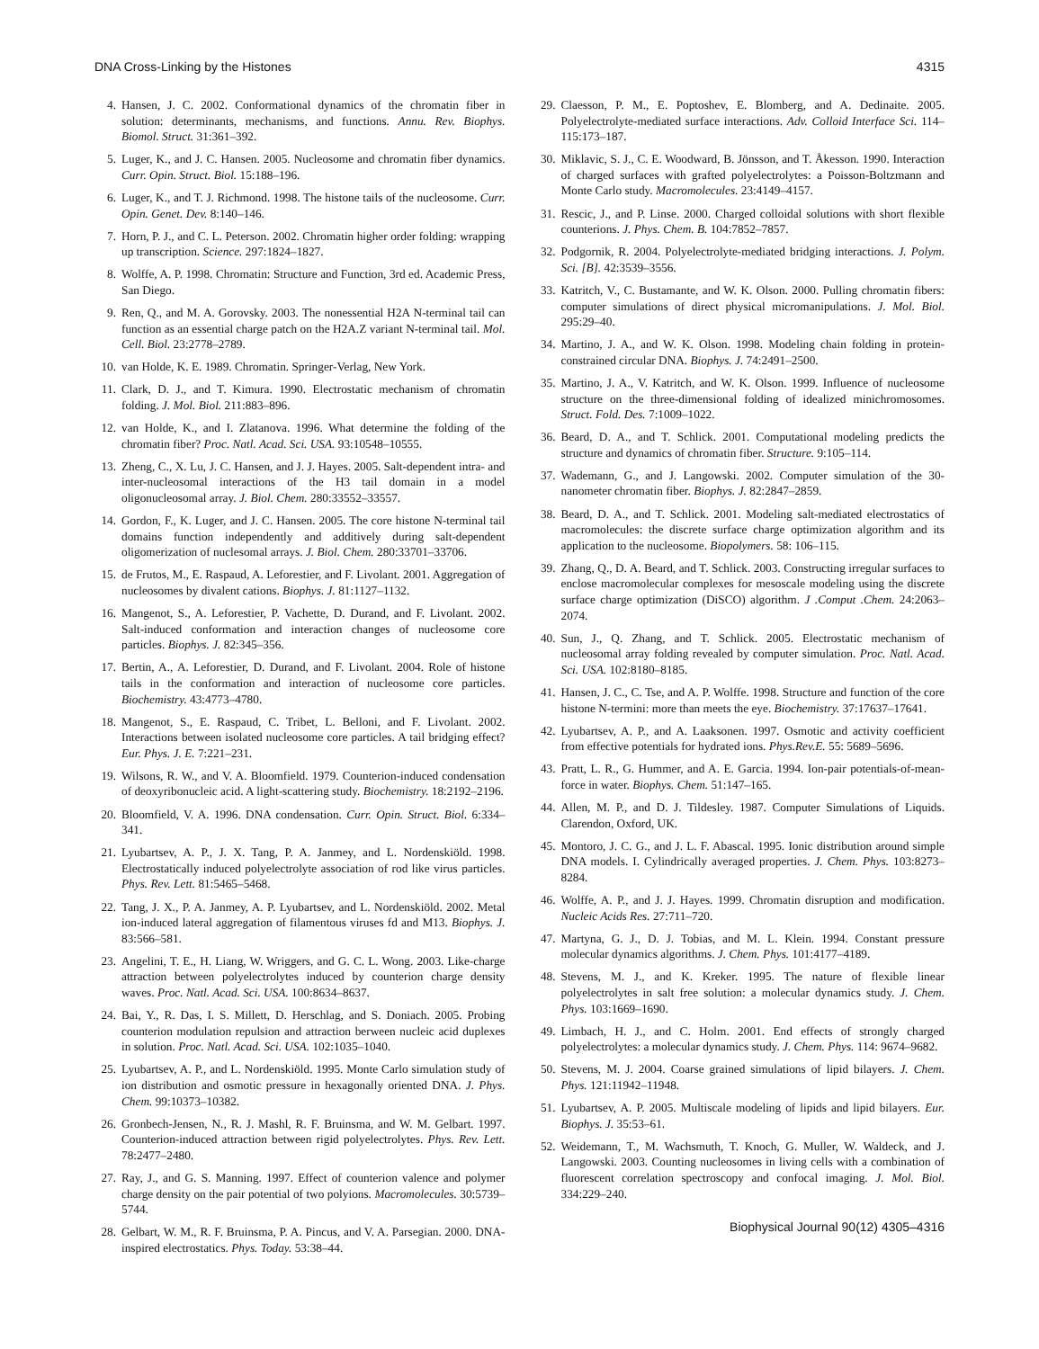DNA Cross-Linking by the Histones 4315
4. Hansen, J. C. 2002. Conformational dynamics of the chromatin fiber in solution: determinants, mechanisms, and functions. Annu. Rev. Biophys. Biomol. Struct. 31:361–392.
5. Luger, K., and J. C. Hansen. 2005. Nucleosome and chromatin fiber dynamics. Curr. Opin. Struct. Biol. 15:188–196.
6. Luger, K., and T. J. Richmond. 1998. The histone tails of the nucleosome. Curr. Opin. Genet. Dev. 8:140–146.
7. Horn, P. J., and C. L. Peterson. 2002. Chromatin higher order folding: wrapping up transcription. Science. 297:1824–1827.
8. Wolffe, A. P. 1998. Chromatin: Structure and Function, 3rd ed. Academic Press, San Diego.
9. Ren, Q., and M. A. Gorovsky. 2003. The nonessential H2A N-terminal tail can function as an essential charge patch on the H2A.Z variant N-terminal tail. Mol. Cell. Biol. 23:2778–2789.
10. van Holde, K. E. 1989. Chromatin. Springer-Verlag, New York.
11. Clark, D. J., and T. Kimura. 1990. Electrostatic mechanism of chromatin folding. J. Mol. Biol. 211:883–896.
12. van Holde, K., and I. Zlatanova. 1996. What determine the folding of the chromatin fiber? Proc. Natl. Acad. Sci. USA. 93:10548–10555.
13. Zheng, C., X. Lu, J. C. Hansen, and J. J. Hayes. 2005. Salt-dependent intra- and inter-nucleosomal interactions of the H3 tail domain in a model oligonucleosomal array. J. Biol. Chem. 280:33552–33557.
14. Gordon, F., K. Luger, and J. C. Hansen. 2005. The core histone N-terminal tail domains function independently and additively during salt-dependent oligomerization of nuclesomal arrays. J. Biol. Chem. 280:33701–33706.
15. de Frutos, M., E. Raspaud, A. Leforestier, and F. Livolant. 2001. Aggregation of nucleosomes by divalent cations. Biophys. J. 81:1127–1132.
16. Mangenot, S., A. Leforestier, P. Vachette, D. Durand, and F. Livolant. 2002. Salt-induced conformation and interaction changes of nucleosome core particles. Biophys. J. 82:345–356.
17. Bertin, A., A. Leforestier, D. Durand, and F. Livolant. 2004. Role of histone tails in the conformation and interaction of nucleosome core particles. Biochemistry. 43:4773–4780.
18. Mangenot, S., E. Raspaud, C. Tribet, L. Belloni, and F. Livolant. 2002. Interactions between isolated nucleosome core particles. A tail bridging effect? Eur. Phys. J. E. 7:221–231.
19. Wilsons, R. W., and V. A. Bloomfield. 1979. Counterion-induced condensation of deoxyribonucleic acid. A light-scattering study. Biochemistry. 18:2192–2196.
20. Bloomfield, V. A. 1996. DNA condensation. Curr. Opin. Struct. Biol. 6:334–341.
21. Lyubartsev, A. P., J. X. Tang, P. A. Janmey, and L. Nordenskiöld. 1998. Electrostatically induced polyelectrolyte association of rod like virus particles. Phys. Rev. Lett. 81:5465–5468.
22. Tang, J. X., P. A. Janmey, A. P. Lyubartsev, and L. Nordenskiöld. 2002. Metal ion-induced lateral aggregation of filamentous viruses fd and M13. Biophys. J. 83:566–581.
23. Angelini, T. E., H. Liang, W. Wriggers, and G. C. L. Wong. 2003. Like-charge attraction between polyelectrolytes induced by counterion charge density waves. Proc. Natl. Acad. Sci. USA. 100:8634–8637.
24. Bai, Y., R. Das, I. S. Millett, D. Herschlag, and S. Doniach. 2005. Probing counterion modulation repulsion and attraction berween nucleic acid duplexes in solution. Proc. Natl. Acad. Sci. USA. 102:1035–1040.
25. Lyubartsev, A. P., and L. Nordenskiöld. 1995. Monte Carlo simulation study of ion distribution and osmotic pressure in hexagonally oriented DNA. J. Phys. Chem. 99:10373–10382.
26. Gronbech-Jensen, N., R. J. Mashl, R. F. Bruinsma, and W. M. Gelbart. 1997. Counterion-induced attraction between rigid polyelectrolytes. Phys. Rev. Lett. 78:2477–2480.
27. Ray, J., and G. S. Manning. 1997. Effect of counterion valence and polymer charge density on the pair potential of two polyions. Macromolecules. 30:5739–5744.
28. Gelbart, W. M., R. F. Bruinsma, P. A. Pincus, and V. A. Parsegian. 2000. DNA-inspired electrostatics. Phys. Today. 53:38–44.
29. Claesson, P. M., E. Poptoshev, E. Blomberg, and A. Dedinaite. 2005. Polyelectrolyte-mediated surface interactions. Adv. Colloid Interface Sci. 114–115:173–187.
30. Miklavic, S. J., C. E. Woodward, B. Jönsson, and T. Åkesson. 1990. Interaction of charged surfaces with grafted polyelectrolytes: a Poisson-Boltzmann and Monte Carlo study. Macromolecules. 23:4149–4157.
31. Rescic, J., and P. Linse. 2000. Charged colloidal solutions with short flexible counterions. J. Phys. Chem. B. 104:7852–7857.
32. Podgornik, R. 2004. Polyelectrolyte-mediated bridging interactions. J. Polym. Sci. [B]. 42:3539–3556.
33. Katritch, V., C. Bustamante, and W. K. Olson. 2000. Pulling chromatin fibers: computer simulations of direct physical micromanipulations. J. Mol. Biol. 295:29–40.
34. Martino, J. A., and W. K. Olson. 1998. Modeling chain folding in protein-constrained circular DNA. Biophys. J. 74:2491–2500.
35. Martino, J. A., V. Katritch, and W. K. Olson. 1999. Influence of nucleosome structure on the three-dimensional folding of idealized minichromosomes. Struct. Fold. Des. 7:1009–1022.
36. Beard, D. A., and T. Schlick. 2001. Computational modeling predicts the structure and dynamics of chromatin fiber. Structure. 9:105–114.
37. Wademann, G., and J. Langowski. 2002. Computer simulation of the 30-nanometer chromatin fiber. Biophys. J. 82:2847–2859.
38. Beard, D. A., and T. Schlick. 2001. Modeling salt-mediated electrostatics of macromolecules: the discrete surface charge optimization algorithm and its application to the nucleosome. Biopolymers. 58: 106–115.
39. Zhang, Q., D. A. Beard, and T. Schlick. 2003. Constructing irregular surfaces to enclose macromolecular complexes for mesoscale modeling using the discrete surface charge optimization (DiSCO) algorithm. J .Comput .Chem. 24:2063–2074.
40. Sun, J., Q. Zhang, and T. Schlick. 2005. Electrostatic mechanism of nucleosomal array folding revealed by computer simulation. Proc. Natl. Acad. Sci. USA. 102:8180–8185.
41. Hansen, J. C., C. Tse, and A. P. Wolffe. 1998. Structure and function of the core histone N-termini: more than meets the eye. Biochemistry. 37:17637–17641.
42. Lyubartsev, A. P., and A. Laaksonen. 1997. Osmotic and activity coefficient from effective potentials for hydrated ions. Phys.Rev.E. 55: 5689–5696.
43. Pratt, L. R., G. Hummer, and A. E. Garcia. 1994. Ion-pair potentials-of-mean-force in water. Biophys. Chem. 51:147–165.
44. Allen, M. P., and D. J. Tildesley. 1987. Computer Simulations of Liquids. Clarendon, Oxford, UK.
45. Montoro, J. C. G., and J. L. F. Abascal. 1995. Ionic distribution around simple DNA models. I. Cylindrically averaged properties. J. Chem. Phys. 103:8273–8284.
46. Wolffe, A. P., and J. J. Hayes. 1999. Chromatin disruption and modification. Nucleic Acids Res. 27:711–720.
47. Martyna, G. J., D. J. Tobias, and M. L. Klein. 1994. Constant pressure molecular dynamics algorithms. J. Chem. Phys. 101:4177–4189.
48. Stevens, M. J., and K. Kreker. 1995. The nature of flexible linear polyelectrolytes in salt free solution: a molecular dynamics study. J. Chem. Phys. 103:1669–1690.
49. Limbach, H. J., and C. Holm. 2001. End effects of strongly charged polyelectrolytes: a molecular dynamics study. J. Chem. Phys. 114: 9674–9682.
50. Stevens, M. J. 2004. Coarse grained simulations of lipid bilayers. J. Chem. Phys. 121:11942–11948.
51. Lyubartsev, A. P. 2005. Multiscale modeling of lipids and lipid bilayers. Eur. Biophys. J. 35:53–61.
52. Weidemann, T., M. Wachsmuth, T. Knoch, G. Muller, W. Waldeck, and J. Langowski. 2003. Counting nucleosomes in living cells with a combination of fluorescent correlation spectroscopy and confocal imaging. J. Mol. Biol. 334:229–240.
Biophysical Journal 90(12) 4305–4316